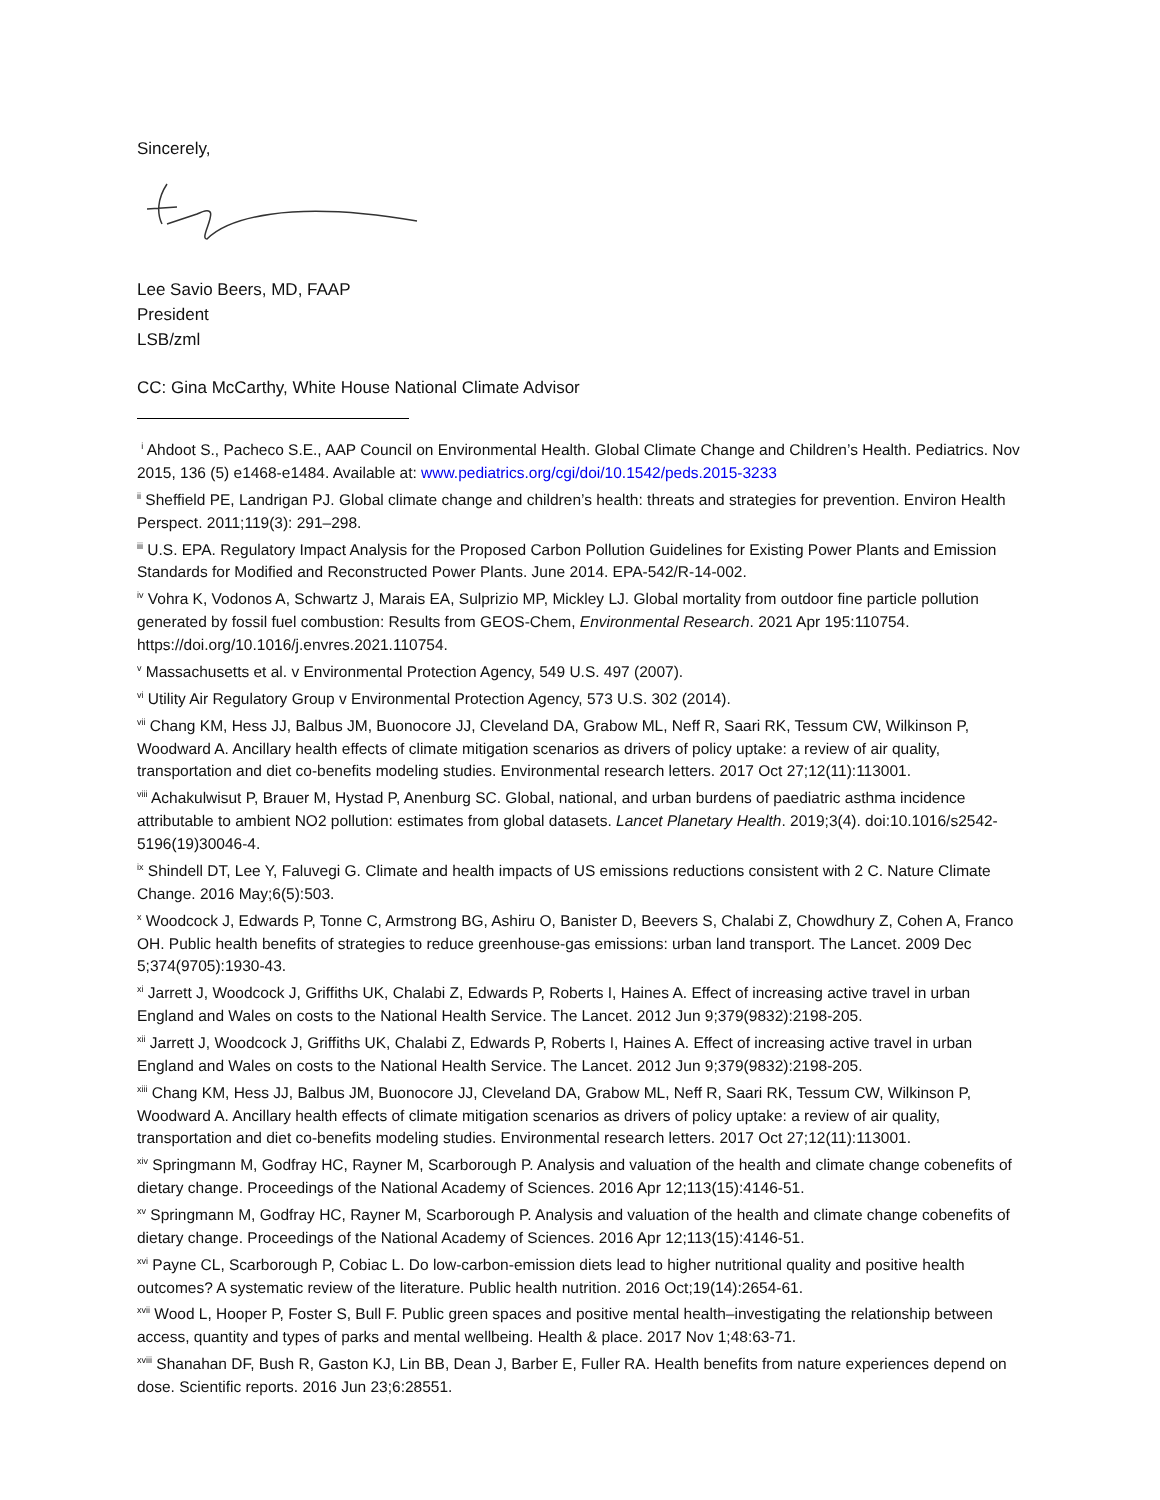Sincerely,
Lee Savio Beers, MD, FAAP
President
LSB/zml
CC: Gina McCarthy, White House National Climate Advisor
<sup>i</sup> Ahdoot S., Pacheco S.E., AAP Council on Environmental Health. Global Climate Change and Children’s Health. Pediatrics. Nov 2015, 136 (5) e1468-e1484. Available at: www.pediatrics.org/cgi/doi/10.1542/peds.2015-3233
<sup>ii</sup> Sheffield PE, Landrigan PJ. Global climate change and children’s health: threats and strategies for prevention. Environ Health Perspect. 2011;119(3): 291–298.
<sup>iii</sup> U.S. EPA. Regulatory Impact Analysis for the Proposed Carbon Pollution Guidelines for Existing Power Plants and Emission Standards for Modified and Reconstructed Power Plants. June 2014. EPA-542/R-14-002.
<sup>iv</sup> Vohra K, Vodonos A, Schwartz J, Marais EA, Sulprizio MP, Mickley LJ. Global mortality from outdoor fine particle pollution generated by fossil fuel combustion: Results from GEOS-Chem, Environmental Research. 2021 Apr 195:110754. https://doi.org/10.1016/j.envres.2021.110754.
<sup>v</sup> Massachusetts et al. v Environmental Protection Agency, 549 U.S. 497 (2007).
<sup>vi</sup> Utility Air Regulatory Group v Environmental Protection Agency, 573 U.S. 302 (2014).
<sup>vii</sup> Chang KM, Hess JJ, Balbus JM, Buonocore JJ, Cleveland DA, Grabow ML, Neff R, Saari RK, Tessum CW, Wilkinson P, Woodward A. Ancillary health effects of climate mitigation scenarios as drivers of policy uptake: a review of air quality, transportation and diet co-benefits modeling studies. Environmental research letters. 2017 Oct 27;12(11):113001.
<sup>viii</sup> Achakulwisut P, Brauer M, Hystad P, Anenburg SC. Global, national, and urban burdens of paediatric asthma incidence attributable to ambient NO2 pollution: estimates from global datasets. Lancet Planetary Health. 2019;3(4). doi:10.1016/s2542-5196(19)30046-4.
<sup>ix</sup> Shindell DT, Lee Y, Faluvegi G. Climate and health impacts of US emissions reductions consistent with 2 C. Nature Climate Change. 2016 May;6(5):503.
<sup>x</sup> Woodcock J, Edwards P, Tonne C, Armstrong BG, Ashiru O, Banister D, Beevers S, Chalabi Z, Chowdhury Z, Cohen A, Franco OH. Public health benefits of strategies to reduce greenhouse-gas emissions: urban land transport. The Lancet. 2009 Dec 5;374(9705):1930-43.
<sup>xi</sup> Jarrett J, Woodcock J, Griffiths UK, Chalabi Z, Edwards P, Roberts I, Haines A. Effect of increasing active travel in urban England and Wales on costs to the National Health Service. The Lancet. 2012 Jun 9;379(9832):2198-205.
<sup>xii</sup> Jarrett J, Woodcock J, Griffiths UK, Chalabi Z, Edwards P, Roberts I, Haines A. Effect of increasing active travel in urban England and Wales on costs to the National Health Service. The Lancet. 2012 Jun 9;379(9832):2198-205.
<sup>xiii</sup> Chang KM, Hess JJ, Balbus JM, Buonocore JJ, Cleveland DA, Grabow ML, Neff R, Saari RK, Tessum CW, Wilkinson P, Woodward A. Ancillary health effects of climate mitigation scenarios as drivers of policy uptake: a review of air quality, transportation and diet co-benefits modeling studies. Environmental research letters. 2017 Oct 27;12(11):113001.
<sup>xiv</sup> Springmann M, Godfray HC, Rayner M, Scarborough P. Analysis and valuation of the health and climate change cobenefits of dietary change. Proceedings of the National Academy of Sciences. 2016 Apr 12;113(15):4146-51.
<sup>xv</sup> Springmann M, Godfray HC, Rayner M, Scarborough P. Analysis and valuation of the health and climate change cobenefits of dietary change. Proceedings of the National Academy of Sciences. 2016 Apr 12;113(15):4146-51.
<sup>xvi</sup> Payne CL, Scarborough P, Cobiac L. Do low-carbon-emission diets lead to higher nutritional quality and positive health outcomes? A systematic review of the literature. Public health nutrition. 2016 Oct;19(14):2654-61.
<sup>xvii</sup> Wood L, Hooper P, Foster S, Bull F. Public green spaces and positive mental health–investigating the relationship between access, quantity and types of parks and mental wellbeing. Health & place. 2017 Nov 1;48:63-71.
<sup>xviii</sup> Shanahan DF, Bush R, Gaston KJ, Lin BB, Dean J, Barber E, Fuller RA. Health benefits from nature experiences depend on dose. Scientific reports. 2016 Jun 23;6:28551.